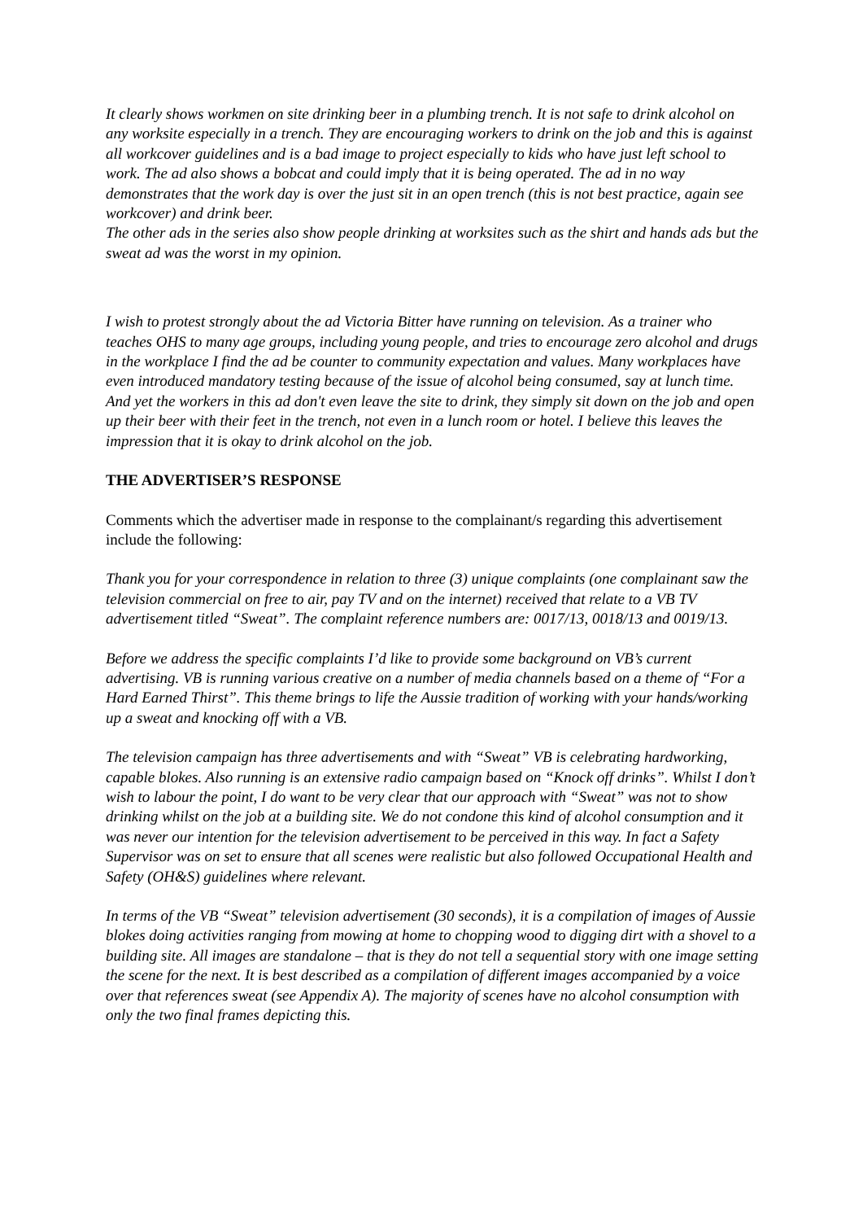It clearly shows workmen on site drinking beer in a plumbing trench. It is not safe to drink alcohol on any worksite especially in a trench. They are encouraging workers to drink on the job and this is against all workcover guidelines and is a bad image to project especially to kids who have just left school to work. The ad also shows a bobcat and could imply that it is being operated. The ad in no way demonstrates that the work day is over the just sit in an open trench (this is not best practice, again see workcover) and drink beer.
The other ads in the series also show people drinking at worksites such as the shirt and hands ads but the sweat ad was the worst in my opinion.
I wish to protest strongly about the ad Victoria Bitter have running on television. As a trainer who teaches OHS to many age groups, including young people, and tries to encourage zero alcohol and drugs in the workplace I find the ad be counter to community expectation and values. Many workplaces have even introduced mandatory testing because of the issue of alcohol being consumed, say at lunch time. And yet the workers in this ad don't even leave the site to drink, they simply sit down on the job and open up their beer with their feet in the trench, not even in a lunch room or hotel. I believe this leaves the impression that it is okay to drink alcohol on the job.
THE ADVERTISER’S RESPONSE
Comments which the advertiser made in response to the complainant/s regarding this advertisement include the following:
Thank you for your correspondence in relation to three (3) unique complaints (one complainant saw the television commercial on free to air, pay TV and on the internet) received that relate to a VB TV advertisement titled “Sweat”. The complaint reference numbers are: 0017/13, 0018/13 and 0019/13.
Before we address the specific complaints I’d like to provide some background on VB’s current advertising. VB is running various creative on a number of media channels based on a theme of “For a Hard Earned Thirst”. This theme brings to life the Aussie tradition of working with your hands/working up a sweat and knocking off with a VB.
The television campaign has three advertisements and with “Sweat” VB is celebrating hardworking, capable blokes. Also running is an extensive radio campaign based on “Knock off drinks”. Whilst I don’t wish to labour the point, I do want to be very clear that our approach with “Sweat” was not to show drinking whilst on the job at a building site. We do not condone this kind of alcohol consumption and it was never our intention for the television advertisement to be perceived in this way. In fact a Safety Supervisor was on set to ensure that all scenes were realistic but also followed Occupational Health and Safety (OH&S) guidelines where relevant.
In terms of the VB “Sweat” television advertisement (30 seconds), it is a compilation of images of Aussie blokes doing activities ranging from mowing at home to chopping wood to digging dirt with a shovel to a building site. All images are standalone – that is they do not tell a sequential story with one image setting the scene for the next. It is best described as a compilation of different images accompanied by a voice over that references sweat (see Appendix A). The majority of scenes have no alcohol consumption with only the two final frames depicting this.